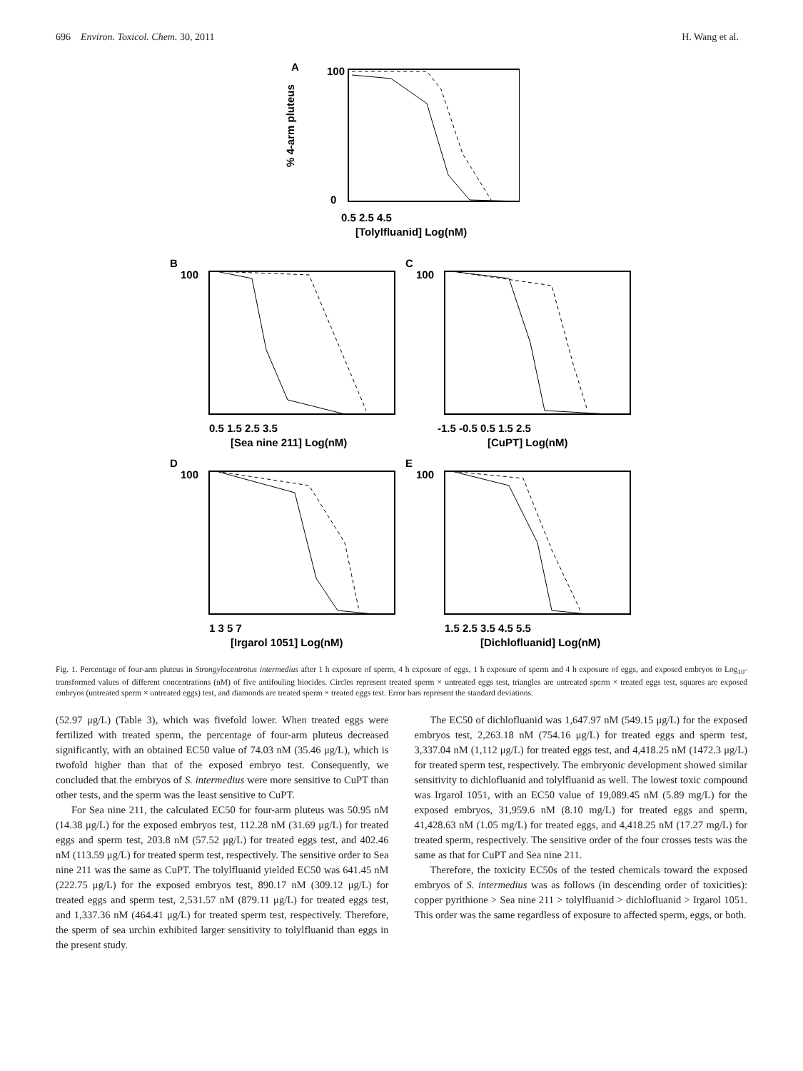696 Environ. Toxicol. Chem. 30, 2011 H. Wang et al.
A
% 4-arm pluteus
100
0
0.5 2.5 4.5
[Tolylfluanid] Log(nM)
B
100
0.5 1.5 2.5 3.5
[Sea nine 211] Log(nM)
C
100
-1.5 -0.5 0.5 1.5 2.5
[CuPT] Log(nM)
D
100
1 3 5 7
[Irgarol 1051] Log(nM)
E
100
1.5 2.5 3.5 4.5 5.5
[Dichlofluanid] Log(nM)
Fig. 1. Percentage of four-arm pluteus in Strongylocentrotus intermedius after 1 h exposure of sperm, 4 h exposure of eggs, 1 h exposure of sperm and 4 h exposure of eggs, and exposed embryos to Log<sub>10</sub>-transformed values of different concentrations (nM) of five antifouling biocides. Circles represent treated sperm × untreated eggs test, triangles are untreated sperm × treated eggs test, squares are exposed embryos (untreated sperm × untreated eggs) test, and diamonds are treated sperm × treated eggs test. Error bars represent the standard deviations.
(52.97 μg/L) (Table 3), which was fivefold lower. When treated eggs were fertilized with treated sperm, the percentage of four-arm pluteus decreased significantly, with an obtained EC50 value of 74.03 nM (35.46 μg/L), which is twofold higher than that of the exposed embryo test. Consequently, we concluded that the embryos of S. intermedius were more sensitive to CuPT than other tests, and the sperm was the least sensitive to CuPT.
For Sea nine 211, the calculated EC50 for four-arm pluteus was 50.95 nM (14.38 μg/L) for the exposed embryos test, 112.28 nM (31.69 μg/L) for treated eggs and sperm test, 203.8 nM (57.52 μg/L) for treated eggs test, and 402.46 nM (113.59 μg/L) for treated sperm test, respectively. The sensitive order to Sea nine 211 was the same as CuPT. The tolylfluanid yielded EC50 was 641.45 nM (222.75 μg/L) for the exposed embryos test, 890.17 nM (309.12 μg/L) for treated eggs and sperm test, 2,531.57 nM (879.11 μg/L) for treated eggs test, and 1,337.36 nM (464.41 μg/L) for treated sperm test, respectively. Therefore, the sperm of sea urchin exhibited larger sensitivity to tolylfluanid than eggs in the present study.
The EC50 of dichlofluanid was 1,647.97 nM (549.15 μg/L) for the exposed embryos test, 2,263.18 nM (754.16 μg/L) for treated eggs and sperm test, 3,337.04 nM (1,112 μg/L) for treated eggs test, and 4,418.25 nM (1472.3 μg/L) for treated sperm test, respectively. The embryonic development showed similar sensitivity to dichlofluanid and tolylfluanid as well. The lowest toxic compound was Irgarol 1051, with an EC50 value of 19,089.45 nM (5.89 mg/L) for the exposed embryos, 31,959.6 nM (8.10 mg/L) for treated eggs and sperm, 41,428.63 nM (1.05 mg/L) for treated eggs, and 4,418.25 nM (17.27 mg/L) for treated sperm, respectively. The sensitive order of the four crosses tests was the same as that for CuPT and Sea nine 211.
Therefore, the toxicity EC50s of the tested chemicals toward the exposed embryos of S. intermedius was as follows (in descending order of toxicities): copper pyrithione > Sea nine 211 > tolylfluanid > dichlofluanid > Irgarol 1051. This order was the same regardless of exposure to affected sperm, eggs, or both.